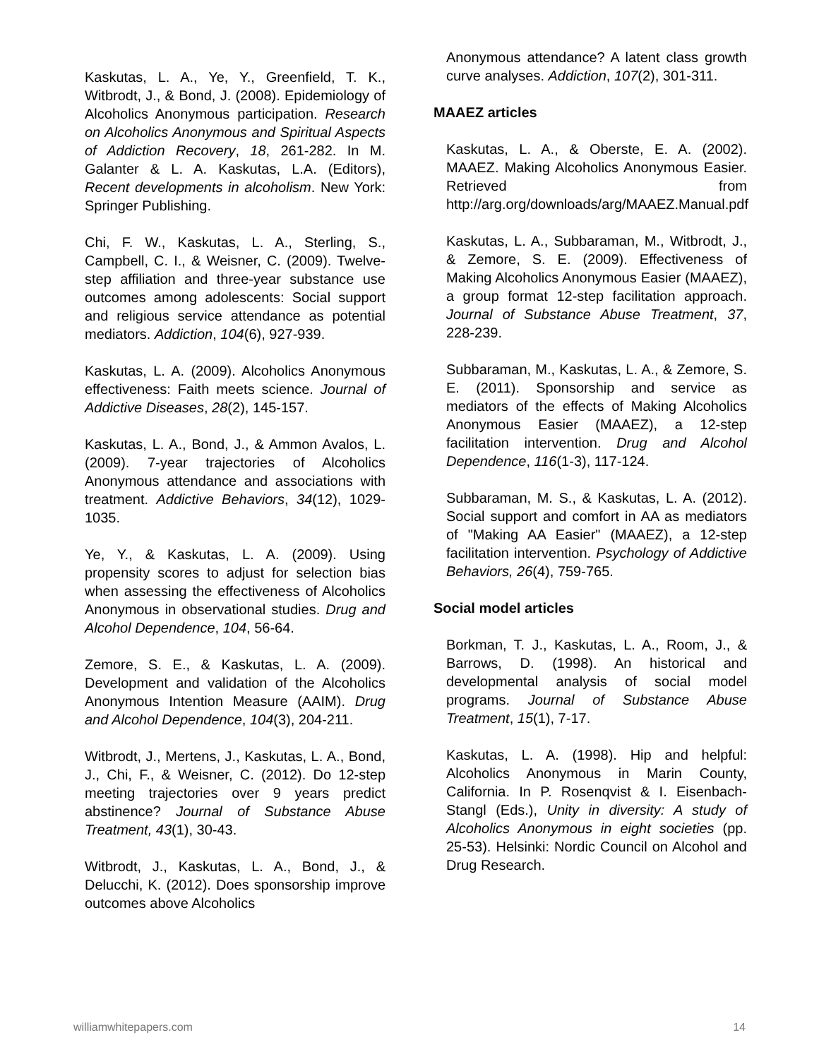Kaskutas, L. A., Ye, Y., Greenfield, T. K., Witbrodt, J., & Bond, J. (2008). Epidemiology of Alcoholics Anonymous participation. Research on Alcoholics Anonymous and Spiritual Aspects of Addiction Recovery, 18, 261-282. In M. Galanter & L. A. Kaskutas, L.A. (Editors), Recent developments in alcoholism. New York: Springer Publishing.
Chi, F. W., Kaskutas, L. A., Sterling, S., Campbell, C. I., & Weisner, C. (2009). Twelve-step affiliation and three-year substance use outcomes among adolescents: Social support and religious service attendance as potential mediators. Addiction, 104(6), 927-939.
Kaskutas, L. A. (2009). Alcoholics Anonymous effectiveness: Faith meets science. Journal of Addictive Diseases, 28(2), 145-157.
Kaskutas, L. A., Bond, J., & Ammon Avalos, L. (2009). 7-year trajectories of Alcoholics Anonymous attendance and associations with treatment. Addictive Behaviors, 34(12), 1029-1035.
Ye, Y., & Kaskutas, L. A. (2009). Using propensity scores to adjust for selection bias when assessing the effectiveness of Alcoholics Anonymous in observational studies. Drug and Alcohol Dependence, 104, 56-64.
Zemore, S. E., & Kaskutas, L. A. (2009). Development and validation of the Alcoholics Anonymous Intention Measure (AAIM). Drug and Alcohol Dependence, 104(3), 204-211.
Witbrodt, J., Mertens, J., Kaskutas, L. A., Bond, J., Chi, F., & Weisner, C. (2012). Do 12-step meeting trajectories over 9 years predict abstinence? Journal of Substance Abuse Treatment, 43(1), 30-43.
Witbrodt, J., Kaskutas, L. A., Bond, J., & Delucchi, K. (2012). Does sponsorship improve outcomes above Alcoholics
Anonymous attendance? A latent class growth curve analyses. Addiction, 107(2), 301-311.
MAAEZ articles
Kaskutas, L. A., & Oberste, E. A. (2002). MAAEZ. Making Alcoholics Anonymous Easier. Retrieved from http://arg.org/downloads/arg/MAAEZ.Manual.pdf
Kaskutas, L. A., Subbaraman, M., Witbrodt, J., & Zemore, S. E. (2009). Effectiveness of Making Alcoholics Anonymous Easier (MAAEZ), a group format 12-step facilitation approach. Journal of Substance Abuse Treatment, 37, 228-239.
Subbaraman, M., Kaskutas, L. A., & Zemore, S. E. (2011). Sponsorship and service as mediators of the effects of Making Alcoholics Anonymous Easier (MAAEZ), a 12-step facilitation intervention. Drug and Alcohol Dependence, 116(1-3), 117-124.
Subbaraman, M. S., & Kaskutas, L. A. (2012). Social support and comfort in AA as mediators of "Making AA Easier" (MAAEZ), a 12-step facilitation intervention. Psychology of Addictive Behaviors, 26(4), 759-765.
Social model articles
Borkman, T. J., Kaskutas, L. A., Room, J., & Barrows, D. (1998). An historical and developmental analysis of social model programs. Journal of Substance Abuse Treatment, 15(1), 7-17.
Kaskutas, L. A. (1998). Hip and helpful: Alcoholics Anonymous in Marin County, California. In P. Rosenqvist & I. Eisenbach-Stangl (Eds.), Unity in diversity: A study of Alcoholics Anonymous in eight societies (pp. 25-53). Helsinki: Nordic Council on Alcohol and Drug Research.
williamwhitepapers.com 14